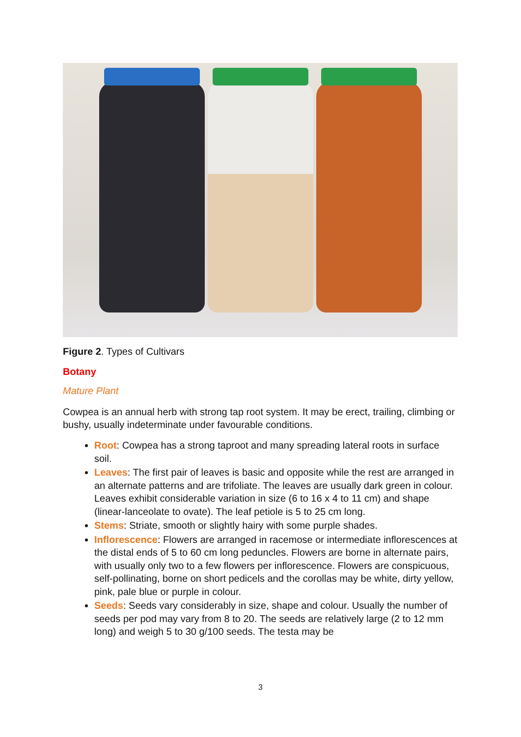Figure 2. Types of Cultivars
Botany
Mature Plant
Cowpea is an annual herb with strong tap root system. It may be erect, trailing, climbing or bushy, usually indeterminate under favourable conditions.
Root: Cowpea has a strong taproot and many spreading lateral roots in surface soil.
Leaves: The first pair of leaves is basic and opposite while the rest are arranged in an alternate patterns and are trifoliate. The leaves are usually dark green in colour. Leaves exhibit considerable variation in size (6 to 16 x 4 to 11 cm) and shape (linear-lanceolate to ovate). The leaf petiole is 5 to 25 cm long.
Stems: Striate, smooth or slightly hairy with some purple shades.
Inflorescence: Flowers are arranged in racemose or intermediate inflorescences at the distal ends of 5 to 60 cm long peduncles. Flowers are borne in alternate pairs, with usually only two to a few flowers per inflorescence. Flowers are conspicuous, self-pollinating, borne on short pedicels and the corollas may be white, dirty yellow, pink, pale blue or purple in colour.
Seeds: Seeds vary considerably in size, shape and colour. Usually the number of seeds per pod may vary from 8 to 20. The seeds are relatively large (2 to 12 mm long) and weigh 5 to 30 g/100 seeds. The testa may be
3